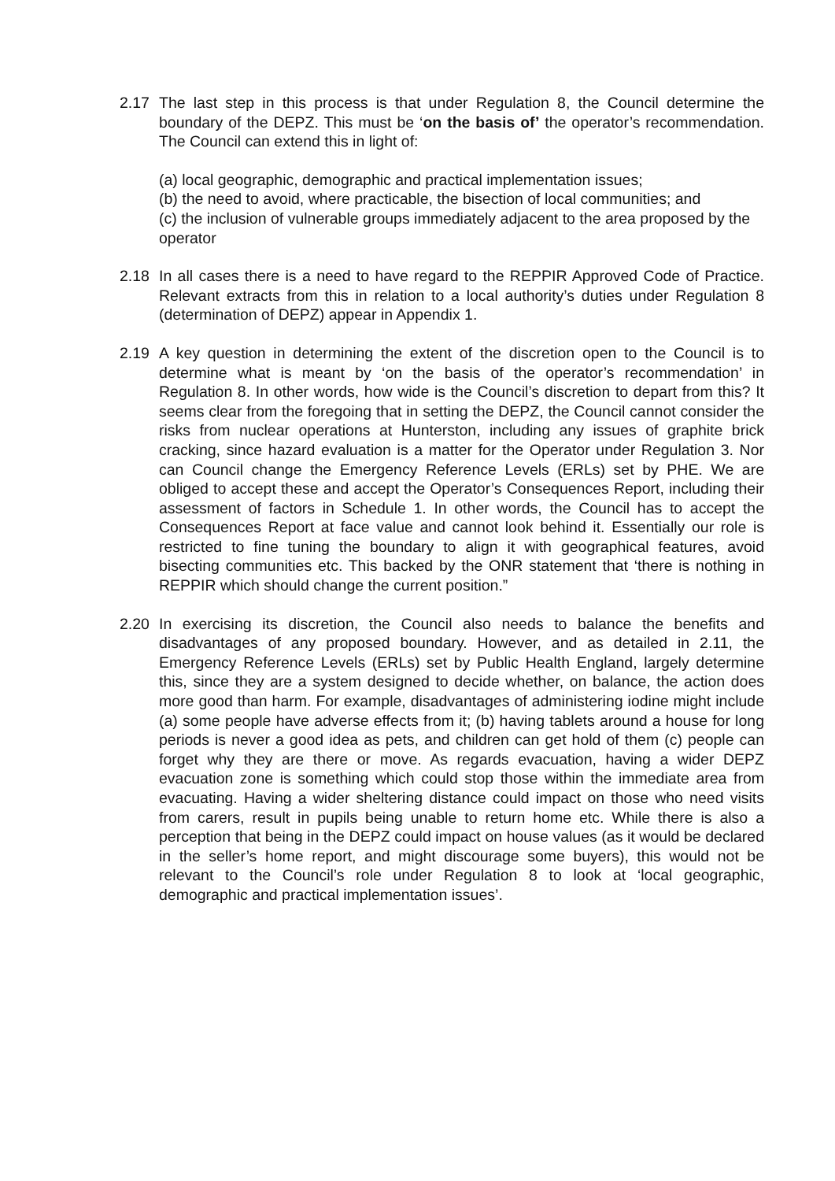2.17 The last step in this process is that under Regulation 8, the Council determine the boundary of the DEPZ. This must be ‘on the basis of’ the operator’s recommendation. The Council can extend this in light of:
(a) local geographic, demographic and practical implementation issues;
(b) the need to avoid, where practicable, the bisection of local communities; and
(c) the inclusion of vulnerable groups immediately adjacent to the area proposed by the operator
2.18 In all cases there is a need to have regard to the REPPIR Approved Code of Practice. Relevant extracts from this in relation to a local authority’s duties under Regulation 8 (determination of DEPZ) appear in Appendix 1.
2.19 A key question in determining the extent of the discretion open to the Council is to determine what is meant by ‘on the basis of the operator’s recommendation’ in Regulation 8. In other words, how wide is the Council’s discretion to depart from this? It seems clear from the foregoing that in setting the DEPZ, the Council cannot consider the risks from nuclear operations at Hunterston, including any issues of graphite brick cracking, since hazard evaluation is a matter for the Operator under Regulation 3. Nor can Council change the Emergency Reference Levels (ERLs) set by PHE. We are obliged to accept these and accept the Operator’s Consequences Report, including their assessment of factors in Schedule 1. In other words, the Council has to accept the Consequences Report at face value and cannot look behind it. Essentially our role is restricted to fine tuning the boundary to align it with geographical features, avoid bisecting communities etc. This backed by the ONR statement that ‘there is nothing in REPPIR which should change the current position.”
2.20 In exercising its discretion, the Council also needs to balance the benefits and disadvantages of any proposed boundary. However, and as detailed in 2.11, the Emergency Reference Levels (ERLs) set by Public Health England, largely determine this, since they are a system designed to decide whether, on balance, the action does more good than harm. For example, disadvantages of administering iodine might include (a) some people have adverse effects from it; (b) having tablets around a house for long periods is never a good idea as pets, and children can get hold of them (c) people can forget why they are there or move. As regards evacuation, having a wider DEPZ evacuation zone is something which could stop those within the immediate area from evacuating. Having a wider sheltering distance could impact on those who need visits from carers, result in pupils being unable to return home etc. While there is also a perception that being in the DEPZ could impact on house values (as it would be declared in the seller’s home report, and might discourage some buyers), this would not be relevant to the Council’s role under Regulation 8 to look at ‘local geographic, demographic and practical implementation issues’.